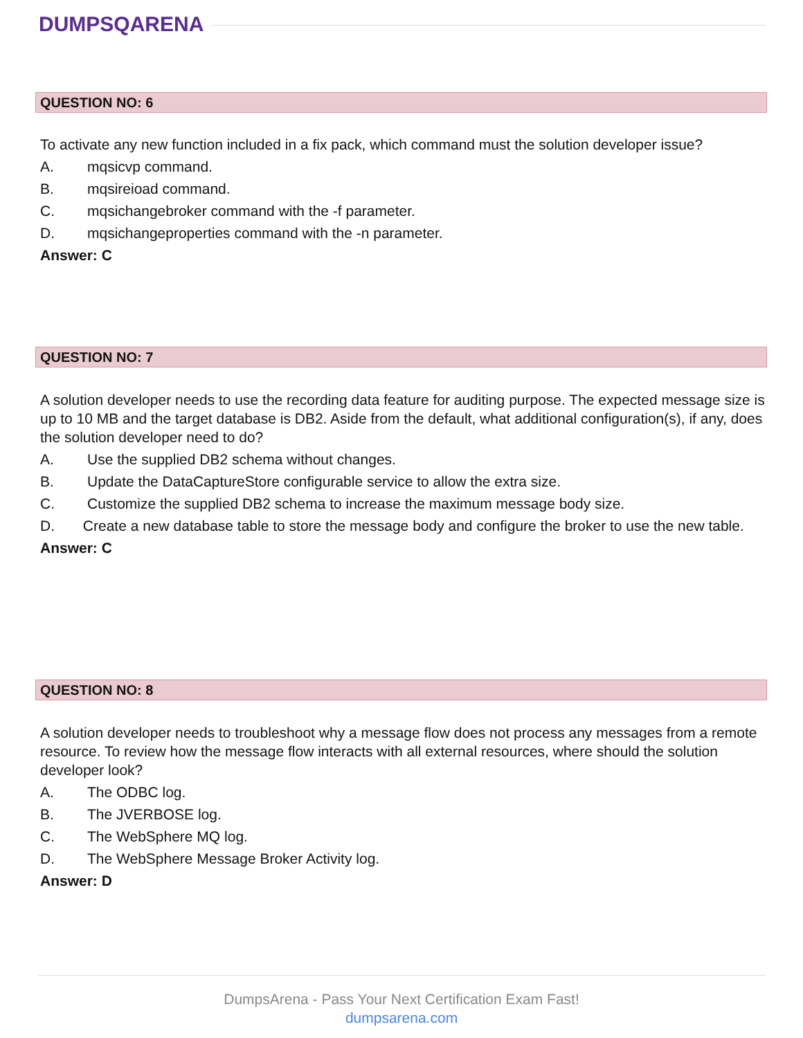DUMPSQARENA
QUESTION NO: 6
To activate any new function included in a fix pack, which command must the solution developer issue?
A. mqsicvp command.
B. mqsireioad command.
C. mqsichangebroker command with the -f parameter.
D. mqsichangeproperties command with the -n parameter.
Answer: C
QUESTION NO: 7
A solution developer needs to use the recording data feature for auditing purpose. The expected message size is up to 10 MB and the target database is DB2. Aside from the default, what additional configuration(s), if any, does the solution developer need to do?
A. Use the supplied DB2 schema without changes.
B. Update the DataCaptureStore configurable service to allow the extra size.
C. Customize the supplied DB2 schema to increase the maximum message body size.
D. Create a new database table to store the message body and configure the broker to use the new table.
Answer: C
QUESTION NO: 8
A solution developer needs to troubleshoot why a message flow does not process any messages from a remote resource. To review how the message flow interacts with all external resources, where should the solution developer look?
A. The ODBC log.
B. The JVERBOSE log.
C. The WebSphere MQ log.
D. The WebSphere Message Broker Activity log.
Answer: D
DumpsArena - Pass Your Next Certification Exam Fast!
dumpsarena.com